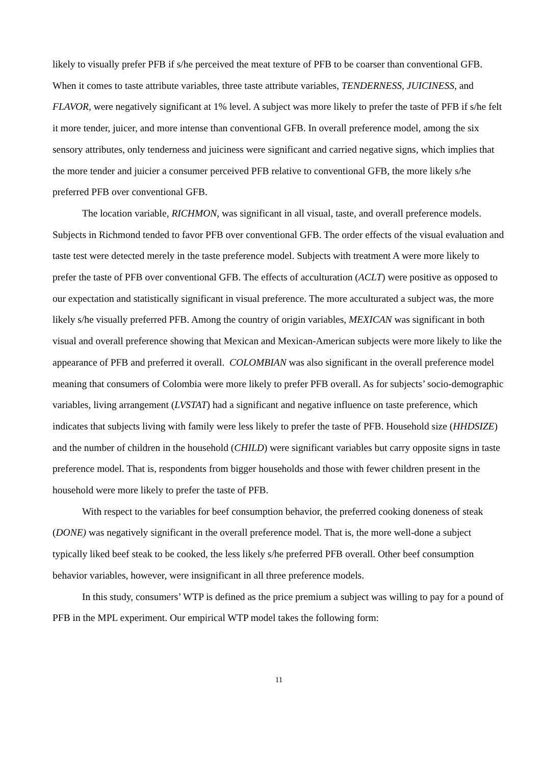likely to visually prefer PFB if s/he perceived the meat texture of PFB to be coarser than conventional GFB. When it comes to taste attribute variables, three taste attribute variables, TENDERNESS, JUICINESS, and FLAVOR, were negatively significant at 1% level. A subject was more likely to prefer the taste of PFB if s/he felt it more tender, juicer, and more intense than conventional GFB. In overall preference model, among the six sensory attributes, only tenderness and juiciness were significant and carried negative signs, which implies that the more tender and juicier a consumer perceived PFB relative to conventional GFB, the more likely s/he preferred PFB over conventional GFB.
The location variable, RICHMON, was significant in all visual, taste, and overall preference models. Subjects in Richmond tended to favor PFB over conventional GFB. The order effects of the visual evaluation and taste test were detected merely in the taste preference model. Subjects with treatment A were more likely to prefer the taste of PFB over conventional GFB. The effects of acculturation (ACLT) were positive as opposed to our expectation and statistically significant in visual preference. The more acculturated a subject was, the more likely s/he visually preferred PFB. Among the country of origin variables, MEXICAN was significant in both visual and overall preference showing that Mexican and Mexican-American subjects were more likely to like the appearance of PFB and preferred it overall. COLOMBIAN was also significant in the overall preference model meaning that consumers of Colombia were more likely to prefer PFB overall. As for subjects’ socio-demographic variables, living arrangement (LVSTAT) had a significant and negative influence on taste preference, which indicates that subjects living with family were less likely to prefer the taste of PFB. Household size (HHDSIZE) and the number of children in the household (CHILD) were significant variables but carry opposite signs in taste preference model. That is, respondents from bigger households and those with fewer children present in the household were more likely to prefer the taste of PFB.
With respect to the variables for beef consumption behavior, the preferred cooking doneness of steak (DONE) was negatively significant in the overall preference model. That is, the more well-done a subject typically liked beef steak to be cooked, the less likely s/he preferred PFB overall. Other beef consumption behavior variables, however, were insignificant in all three preference models.
In this study, consumers’ WTP is defined as the price premium a subject was willing to pay for a pound of PFB in the MPL experiment. Our empirical WTP model takes the following form:
11